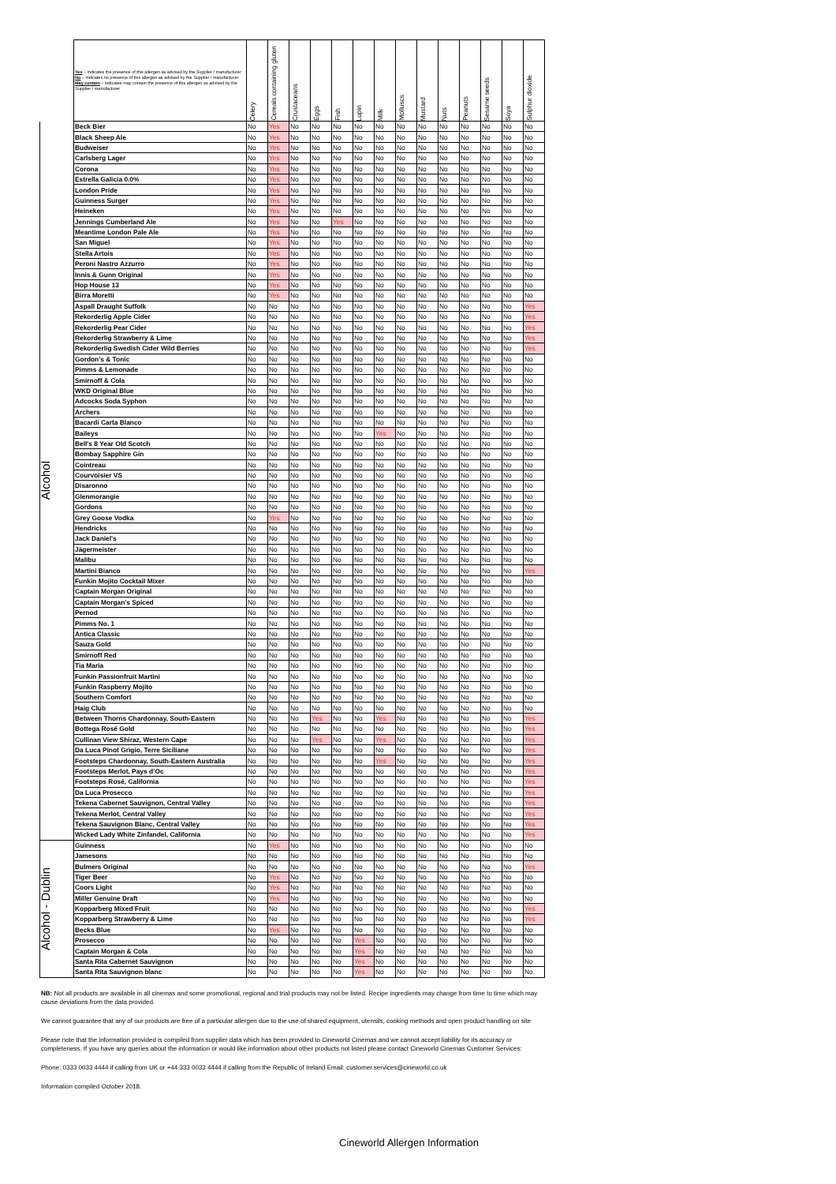| | Yes – indicates the presence of this allergen as advised by the Supplier / manufacturer No – indicates no presence of this allergen as advised by the Supplier / manufacturer May contain – indicates may contain the presence of this allergen as advised by the Supplier / manufacturer | Celery | Cereals containing gluten | Crustaceans | Eggs | Fish | Lupin | Milk | Molluscs | Mustard | Nuts | Peanuts | Sesame seeds | Soya | Sulphur dioxide |
| --- | --- | --- | --- | --- | --- | --- | --- | --- | --- | --- | --- | --- | --- | --- | --- |
| Alcohol | Beck Bier | No | Yes | No | No | No | No | No | No | No | No | No | No | No | No |
| | Black Sheep Ale | No | Yes | No | No | No | No | No | No | No | No | No | No | No | No |
| | Budweiser | No | Yes | No | No | No | No | No | No | No | No | No | No | No | No |
| | Carlsberg Lager | No | Yes | No | No | No | No | No | No | No | No | No | No | No | No |
| | Corona | No | Yes | No | No | No | No | No | No | No | No | No | No | No | No |
| | Estrella Galicia 0.0% | No | Yes | No | No | No | No | No | No | No | No | No | No | No | No |
| | London Pride | No | Yes | No | No | No | No | No | No | No | No | No | No | No | No |
| | Guinness Surger | No | Yes | No | No | No | No | No | No | No | No | No | No | No | No |
| | Heineken | No | Yes | No | No | No | No | No | No | No | No | No | No | No | No |
| | Jennings Cumberland Ale | No | Yes | No | No | Yes | No | No | No | No | No | No | No | No | No |
| | Meantime London Pale Ale | No | Yes | No | No | No | No | No | No | No | No | No | No | No | No |
| | San Miguel | No | Yes | No | No | No | No | No | No | No | No | No | No | No | No |
| | Stella Artois | No | Yes | No | No | No | No | No | No | No | No | No | No | No | No |
| | Peroni Nastro Azzurro | No | Yes | No | No | No | No | No | No | No | No | No | No | No | No |
| | Innis & Gunn Original | No | Yes | No | No | No | No | No | No | No | No | No | No | No | No |
| | Hop House 13 | No | Yes | No | No | No | No | No | No | No | No | No | No | No | No |
| | Birra Moretti | No | Yes | No | No | No | No | No | No | No | No | No | No | No | No |
| | Aspall Draught Suffolk | No | No | No | No | No | No | No | No | No | No | No | No | No | Yes |
| | Rekorderlig Apple Cider | No | No | No | No | No | No | No | No | No | No | No | No | No | Yes |
| | Rekorderlig Pear Cider | No | No | No | No | No | No | No | No | No | No | No | No | No | Yes |
| | Rekorderlig Strawberry & Lime | No | No | No | No | No | No | No | No | No | No | No | No | No | Yes |
| | Rekorderlig Swedish Cider Wild Berries | No | No | No | No | No | No | No | No | No | No | No | No | No | Yes |
| | Gordon's & Tonic | No | No | No | No | No | No | No | No | No | No | No | No | No | No |
| | Pimms & Lemonade | No | No | No | No | No | No | No | No | No | No | No | No | No | No |
| | Smirnoff & Cola | No | No | No | No | No | No | No | No | No | No | No | No | No | No |
| | WKD Original Blue | No | No | No | No | No | No | No | No | No | No | No | No | No | No |
| | Adcocks Soda Syphon | No | No | No | No | No | No | No | No | No | No | No | No | No | No |
| | Archers | No | No | No | No | No | No | No | No | No | No | No | No | No | No |
| | Bacardi Carta Blanco | No | No | No | No | No | No | No | No | No | No | No | No | No | No |
| | Baileys | No | No | No | No | No | No | Yes | No | No | No | No | No | No | No |
| | Bell's 8 Year Old Scotch | No | No | No | No | No | No | No | No | No | No | No | No | No | No |
| | Bombay Sapphire Gin | No | No | No | No | No | No | No | No | No | No | No | No | No | No |
| | Cointreau | No | No | No | No | No | No | No | No | No | No | No | No | No | No |
| | Courvoisier VS | No | No | No | No | No | No | No | No | No | No | No | No | No | No |
| | Disaronno | No | No | No | No | No | No | No | No | No | No | No | No | No | No |
| | Glenmorangie | No | No | No | No | No | No | No | No | No | No | No | No | No | No |
| | Gordons | No | No | No | No | No | No | No | No | No | No | No | No | No | No |
| | Grey Goose Vodka | No | Yes | No | No | No | No | No | No | No | No | No | No | No | No |
| | Hendricks | No | No | No | No | No | No | No | No | No | No | No | No | No | No |
| | Jack Daniel's | No | No | No | No | No | No | No | No | No | No | No | No | No | No |
| | Jägermeister | No | No | No | No | No | No | No | No | No | No | No | No | No | No |
| | Malibu | No | No | No | No | No | No | No | No | No | No | No | No | No | No |
| | Martini Bianco | No | No | No | No | No | No | No | No | No | No | No | No | No | Yes |
| | Funkin Mojito Cocktail Mixer | No | No | No | No | No | No | No | No | No | No | No | No | No | No |
| | Captain Morgan Original | No | No | No | No | No | No | No | No | No | No | No | No | No | No |
| | Captain Morgan's Spiced | No | No | No | No | No | No | No | No | No | No | No | No | No | No |
| | Pernod | No | No | No | No | No | No | No | No | No | No | No | No | No | No |
| | Pimms No. 1 | No | No | No | No | No | No | No | No | No | No | No | No | No | No |
| | Antica Classic | No | No | No | No | No | No | No | No | No | No | No | No | No | No |
| | Sauza Gold | No | No | No | No | No | No | No | No | No | No | No | No | No | No |
| | Smirnoff Red | No | No | No | No | No | No | No | No | No | No | No | No | No | No |
| | Tia Maria | No | No | No | No | No | No | No | No | No | No | No | No | No | No |
| | Funkin Passionfruit Martini | No | No | No | No | No | No | No | No | No | No | No | No | No | No |
| | Funkin Raspberry Mojito | No | No | No | No | No | No | No | No | No | No | No | No | No | No |
| | Southern Comfort | No | No | No | No | No | No | No | No | No | No | No | No | No | No |
| | Haig Club | No | No | No | No | No | No | No | No | No | No | No | No | No | No |
| | Between Thorns Chardonnay, South-Eastern | No | No | No | Yes | No | No | Yes | No | No | No | No | No | No | Yes |
| | Bottega Rosé Gold | No | No | No | No | No | No | No | No | No | No | No | No | No | Yes |
| | Cullinan View Shiraz, Western Cape | No | No | No | Yes | No | No | Yes | No | No | No | No | No | No | Yes |
| | Da Luca Pinot Grigio, Terre Siciliane | No | No | No | No | No | No | No | No | No | No | No | No | No | Yes |
| | Footsteps Chardonnay, South-Eastern Australia | No | No | No | No | No | No | Yes | No | No | No | No | No | No | Yes |
| | Footsteps Merlot, Pays d’Oc | No | No | No | No | No | No | No | No | No | No | No | No | No | Yes |
| | Footsteps Rosé, California | No | No | No | No | No | No | No | No | No | No | No | No | No | Yes |
| | Da Luca Prosecco | No | No | No | No | No | No | No | No | No | No | No | No | No | Yes |
| | Tekena Cabernet Sauvignon, Central Valley | No | No | No | No | No | No | No | No | No | No | No | No | No | Yes |
| | Tekena Merlot, Central Valley | No | No | No | No | No | No | No | No | No | No | No | No | No | Yes |
| | Tekena Sauvignon Blanc, Central Valley | No | No | No | No | No | No | No | No | No | No | No | No | No | Yes |
| | Wicked Lady White Zinfandel, California | No | No | No | No | No | No | No | No | No | No | No | No | No | Yes |
| Alcohol - Dublin | Guinness | No | Yes | No | No | No | No | No | No | No | No | No | No | No | No |
| | Jamesons | No | No | No | No | No | No | No | No | No | No | No | No | No | No |
| | Bulmers Original | No | No | No | No | No | No | No | No | No | No | No | No | No | Yes |
| | Tiger Beer | No | Yes | No | No | No | No | No | No | No | No | No | No | No | No |
| | Coors Light | No | Yes | No | No | No | No | No | No | No | No | No | No | No | No |
| | Miller Genuine Draft | No | Yes | No | No | No | No | No | No | No | No | No | No | No | No |
| | Kopparberg Mixed Fruit | No | No | No | No | No | No | No | No | No | No | No | No | No | Yes |
| | Kopparberg Strawberry & Lime | No | No | No | No | No | No | No | No | No | No | No | No | No | Yes |
| | Becks Blue | No | Yes | No | No | No | No | No | No | No | No | No | No | No | No |
| | Prosecco | No | No | No | No | No | Yes | No | No | No | No | No | No | No | No |
| | Captain Morgan & Cola | No | No | No | No | No | Yes | No | No | No | No | No | No | No | No |
| | Santa Rita Cabernet Sauvignon | No | No | No | No | No | Yes | No | No | No | No | No | No | No | No |
| | Santa Rita Sauvignon blanc | No | No | No | No | No | Yes | No | No | No | No | No | No | No | No |
NB: Not all products are available in all cinemas and some promotional, regional and trial products may not be listed. Recipe ingredients may change from time to time which may cause deviations from the data provided.
We cannot guarantee that any of our products are free of a particular allergen due to the use of shared equipment, utensils, cooking methods and open product handling on site
Please note that the information provided is compiled from supplier data which has been provided to Cineworld Cinemas and we cannot accept liability for its accuracy or completeness. If you have any queries about the information or would like information about other products not listed please contact Cineworld Cinemas Customer Services:
Phone: 0333 0033 4444 if calling from UK or +44 333 0033 4444 if calling from the Republic of Ireland Email: customer.services@cineworld.co.uk
Information compiled October 2018.
Cineworld Allergen Information